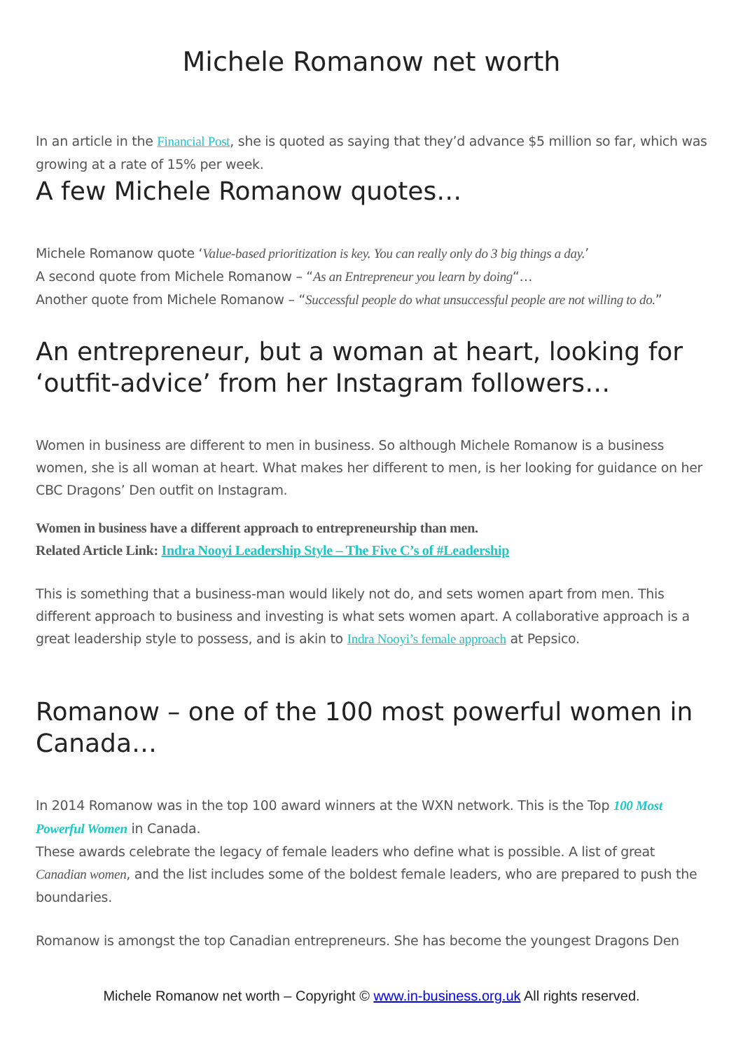Michele Romanow net worth
In an article in the Financial Post, she is quoted as saying that they’d advance $5 million so far, which was growing at a rate of 15% per week.
A few Michele Romanow quotes…
Michele Romanow quote ‘Value-based prioritization is key. You can really only do 3 big things a day.’
A second quote from Michele Romanow – “As an Entrepreneur you learn by doing“…
Another quote from Michele Romanow – “Successful people do what unsuccessful people are not willing to do.”
An entrepreneur, but a woman at heart, looking for ‘outfit-advice’ from her Instagram followers…
Women in business are different to men in business. So although Michele Romanow is a business women, she is all woman at heart. What makes her different to men, is her looking for guidance on her CBC Dragons’ Den outfit on Instagram.
Women in business have a different approach to entrepreneurship than men.
Related Article Link: Indra Nooyi Leadership Style – The Five C’s of #Leadership
This is something that a business-man would likely not do, and sets women apart from men. This different approach to business and investing is what sets women apart. A collaborative approach is a great leadership style to possess, and is akin to Indra Nooyi’s female approach at Pepsico.
Romanow – one of the 100 most powerful women in Canada…
In 2014 Romanow was in the top 100 award winners at the WXN network. This is the Top 100 Most Powerful Women in Canada.
These awards celebrate the legacy of female leaders who define what is possible. A list of great Canadian women, and the list includes some of the boldest female leaders, who are prepared to push the boundaries.
Romanow is amongst the top Canadian entrepreneurs. She has become the youngest Dragons Den
Michele Romanow net worth – Copyright © www.in-business.org.uk All rights reserved.